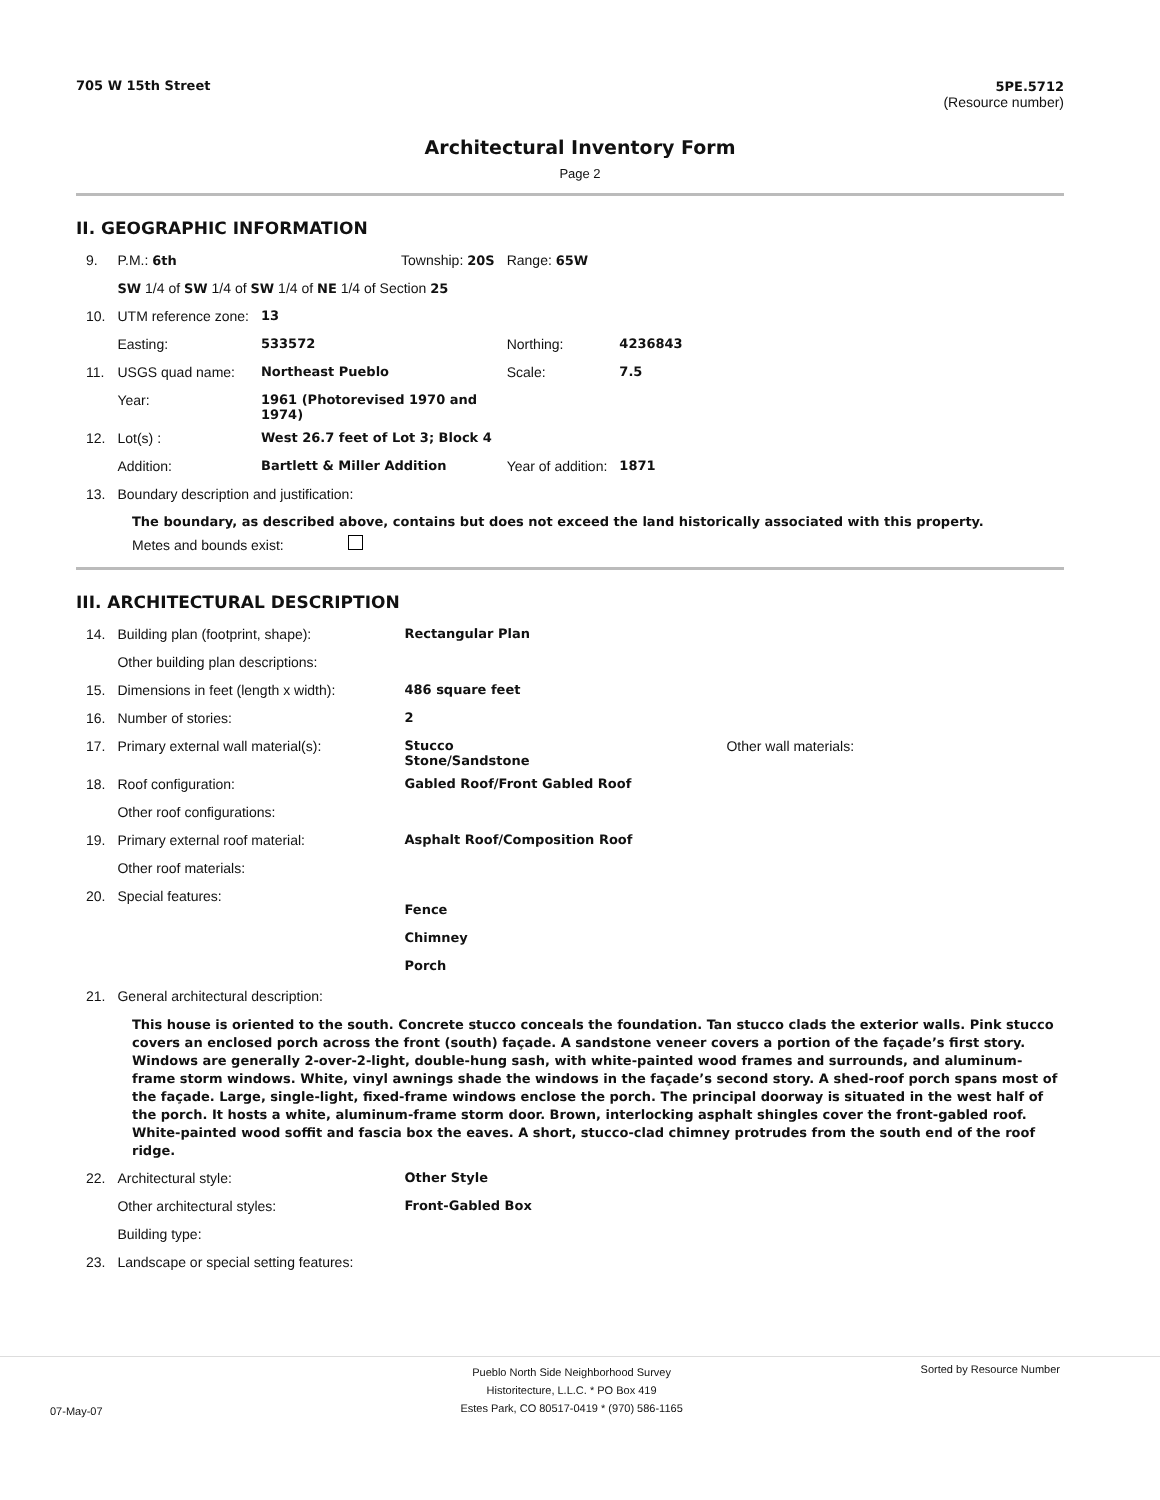705 W 15th Street 5PE.5712
(Resource number)
Architectural Inventory Form
Page 2
II. GEOGRAPHIC INFORMATION
| 9. | P.M.: 6th | | Township: 20S | Range: 65W | |
| | SW 1/4 of SW 1/4 of SW 1/4 of NE 1/4 of Section 25 | | | | |
| 10. | UTM reference zone: | 13 | | | |
| | Easting: | 533572 | | Northing: | 4236843 |
| 11. | USGS quad name: | Northeast Pueblo | | Scale: | 7.5 |
| | Year: | 1961 (Photorevised 1970 and 1974) | | | |
| 12. | Lot(s) : | West 26.7 feet of Lot 3; Block 4 | | | |
| | Addition: | Bartlett & Miller Addition | | Year of addition: | 1871 |
| 13. | Boundary description and justification: | | | | |
The boundary, as described above, contains but does not exceed the land historically associated with this property.
Metes and bounds exist:
III. ARCHITECTURAL DESCRIPTION
| 14. | Building plan (footprint, shape): | Rectangular Plan | |
| | Other building plan descriptions: | | |
| 15. | Dimensions in feet (length x width): | 486 square feet | |
| 16. | Number of stories: | 2 | |
| 17. | Primary external wall material(s): | Stucco Stone/Sandstone | Other wall materials: |
| 18. | Roof configuration: | Gabled Roof/Front Gabled Roof | |
| | Other roof configurations: | | |
| 19. | Primary external roof material: | Asphalt Roof/Composition Roof | |
| | Other roof materials: | | |
| 20. | Special features: | Fence Chimney Porch | |
| 21. | General architectural description: | | |
This house is oriented to the south. Concrete stucco conceals the foundation. Tan stucco clads the exterior walls. Pink stucco covers an enclosed porch across the front (south) façade. A sandstone veneer covers a portion of the façade’s first story. Windows are generally 2-over-2-light, double-hung sash, with white-painted wood frames and surrounds, and aluminum-frame storm windows. White, vinyl awnings shade the windows in the façade’s second story. A shed-roof porch spans most of the façade. Large, single-light, fixed-frame windows enclose the porch. The principal doorway is situated in the west half of the porch. It hosts a white, aluminum-frame storm door. Brown, interlocking asphalt shingles cover the front-gabled roof. White-painted wood soffit and fascia box the eaves. A short, stucco-clad chimney protrudes from the south end of the roof ridge.
| 22. | Architectural style: | Other Style |
| | Other architectural styles: | Front-Gabled Box |
| | Building type: | |
| 23. | Landscape or special setting features: | |
07-May-07
Pueblo North Side Neighborhood Survey
Historitecture, L.L.C. * PO Box 419
Estes Park, CO 80517-0419 * (970) 586-1165
Sorted by Resource Number